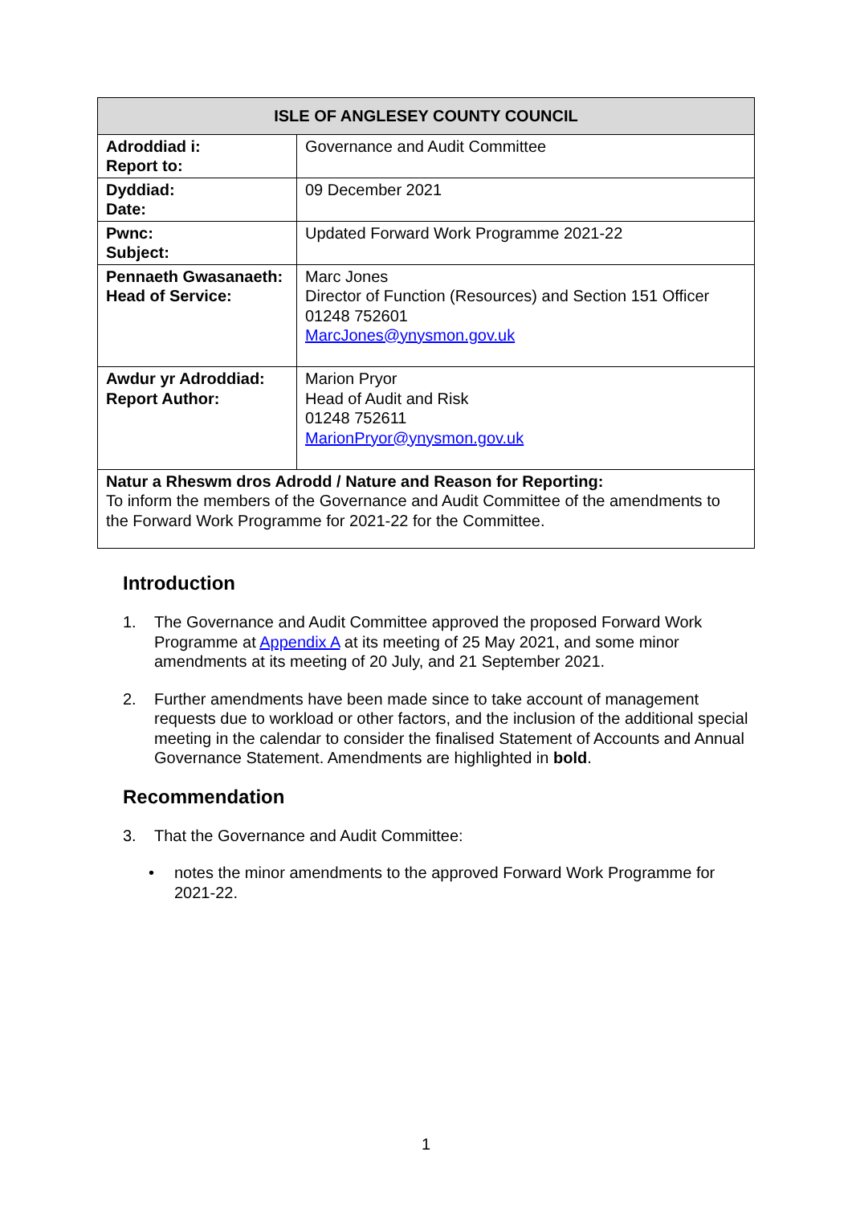| ISLE OF ANGLESEY COUNTY COUNCIL | |
| --- | --- |
| Adroddiad i: Report to: | Governance and Audit Committee |
| Dyddiad: Date: | 09 December 2021 |
| Pwnc: Subject: | Updated Forward Work Programme 2021-22 |
| Pennaeth Gwasanaeth: Head of Service: | Marc Jones Director of Function (Resources) and Section 151 Officer 01248 752601 MarcJones@ynysmon.gov.uk |
| Awdur yr Adroddiad: Report Author: | Marion Pryor Head of Audit and Risk 01248 752611 MarionPryor@ynysmon.gov.uk |
| Natur a Rheswm dros Adrodd / Nature and Reason for Reporting: To inform the members of the Governance and Audit Committee of the amendments to the Forward Work Programme for 2021-22 for the Committee. | |
Introduction
1. The Governance and Audit Committee approved the proposed Forward Work Programme at Appendix A at its meeting of 25 May 2021, and some minor amendments at its meeting of 20 July, and 21 September 2021.
2. Further amendments have been made since to take account of management requests due to workload or other factors, and the inclusion of the additional special meeting in the calendar to consider the finalised Statement of Accounts and Annual Governance Statement. Amendments are highlighted in bold.
Recommendation
3. That the Governance and Audit Committee:
• notes the minor amendments to the approved Forward Work Programme for 2021-22.
1